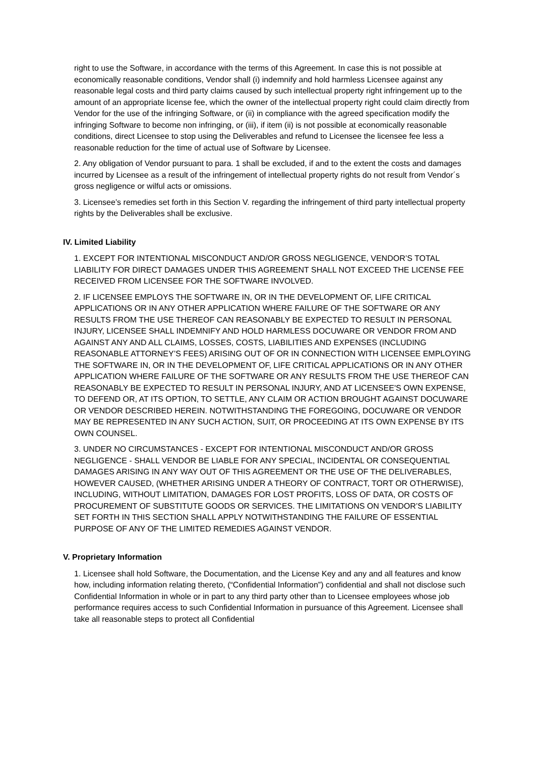right to use the Software, in accordance with the terms of this Agreement. In case this is not possible at economically reasonable conditions, Vendor shall (i) indemnify and hold harmless Licensee against any reasonable legal costs and third party claims caused by such intellectual property right infringement up to the amount of an appropriate license fee, which the owner of the intellectual property right could claim directly from Vendor for the use of the infringing Software, or (ii) in compliance with the agreed specification modify the infringing Software to become non infringing, or (iii), if item (ii) is not possible at economically reasonable conditions, direct Licensee to stop using the Deliverables and refund to Licensee the licensee fee less a reasonable reduction for the time of actual use of Software by Licensee.
2. Any obligation of Vendor pursuant to para. 1 shall be excluded, if and to the extent the costs and damages incurred by Licensee as a result of the infringement of intellectual property rights do not result from Vendor´s gross negligence or wilful acts or omissions.
3. Licensee’s remedies set forth in this Section V. regarding the infringement of third party intellectual property rights by the Deliverables shall be exclusive.
IV. Limited Liability
1. EXCEPT FOR INTENTIONAL MISCONDUCT AND/OR GROSS NEGLIGENCE, VENDOR’S TOTAL LIABILITY FOR DIRECT DAMAGES UNDER THIS AGREEMENT SHALL NOT EXCEED THE LICENSE FEE RECEIVED FROM LICENSEE FOR THE SOFTWARE INVOLVED.
2. IF LICENSEE EMPLOYS THE SOFTWARE IN, OR IN THE DEVELOPMENT OF, LIFE CRITICAL APPLICATIONS OR IN ANY OTHER APPLICATION WHERE FAILURE OF THE SOFTWARE OR ANY RESULTS FROM THE USE THEREOF CAN REASONABLY BE EXPECTED TO RESULT IN PERSONAL INJURY, LICENSEE SHALL INDEMNIFY AND HOLD HARMLESS DOCUWARE OR VENDOR FROM AND AGAINST ANY AND ALL CLAIMS, LOSSES, COSTS, LIABILITIES AND EXPENSES (INCLUDING REASONABLE ATTORNEY’S FEES) ARISING OUT OF OR IN CONNECTION WITH LICENSEE EMPLOYING THE SOFTWARE IN, OR IN THE DEVELOPMENT OF, LIFE CRITICAL APPLICATIONS OR IN ANY OTHER APPLICATION WHERE FAILURE OF THE SOFTWARE OR ANY RESULTS FROM THE USE THEREOF CAN REASONABLY BE EXPECTED TO RESULT IN PERSONAL INJURY, AND AT LICENSEE'S OWN EXPENSE, TO DEFEND OR, AT ITS OPTION, TO SETTLE, ANY CLAIM OR ACTION BROUGHT AGAINST DOCUWARE OR VENDOR DESCRIBED HEREIN. NOTWITHSTANDING THE FOREGOING, DOCUWARE OR VENDOR MAY BE REPRESENTED IN ANY SUCH ACTION, SUIT, OR PROCEEDING AT ITS OWN EXPENSE BY ITS OWN COUNSEL.
3. UNDER NO CIRCUMSTANCES - EXCEPT FOR INTENTIONAL MISCONDUCT AND/OR GROSS NEGLIGENCE - SHALL VENDOR BE LIABLE FOR ANY SPECIAL, INCIDENTAL OR CONSEQUENTIAL DAMAGES ARISING IN ANY WAY OUT OF THIS AGREEMENT OR THE USE OF THE DELIVERABLES, HOWEVER CAUSED, (WHETHER ARISING UNDER A THEORY OF CONTRACT, TORT OR OTHERWISE), INCLUDING, WITHOUT LIMITATION, DAMAGES FOR LOST PROFITS, LOSS OF DATA, OR COSTS OF PROCUREMENT OF SUBSTITUTE GOODS OR SERVICES. THE LIMITATIONS ON VENDOR’S LIABILITY SET FORTH IN THIS SECTION SHALL APPLY NOTWITHSTANDING THE FAILURE OF ESSENTIAL PURPOSE OF ANY OF THE LIMITED REMEDIES AGAINST VENDOR.
V. Proprietary Information
1. Licensee shall hold Software, the Documentation, and the License Key and any and all features and know how, including information relating thereto, (“Confidential Information”) confidential and shall not disclose such Confidential Information in whole or in part to any third party other than to Licensee employees whose job performance requires access to such Confidential Information in pursuance of this Agreement. Licensee shall take all reasonable steps to protect all Confidential